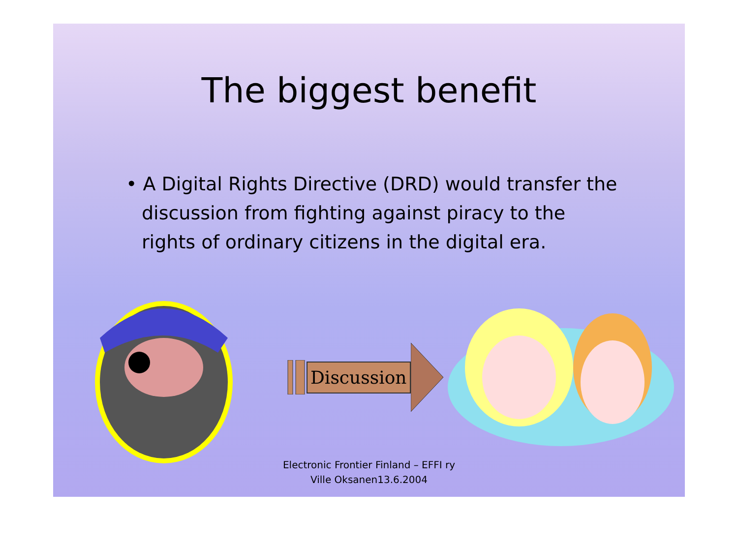The biggest benefit
• A Digital Rights Directive (DRD) would transfer the discussion from fighting against piracy to the rights of ordinary citizens in the digital era.
Discussion
Electronic Frontier Finland – EFFI ry
Ville Oksanen13.6.2004